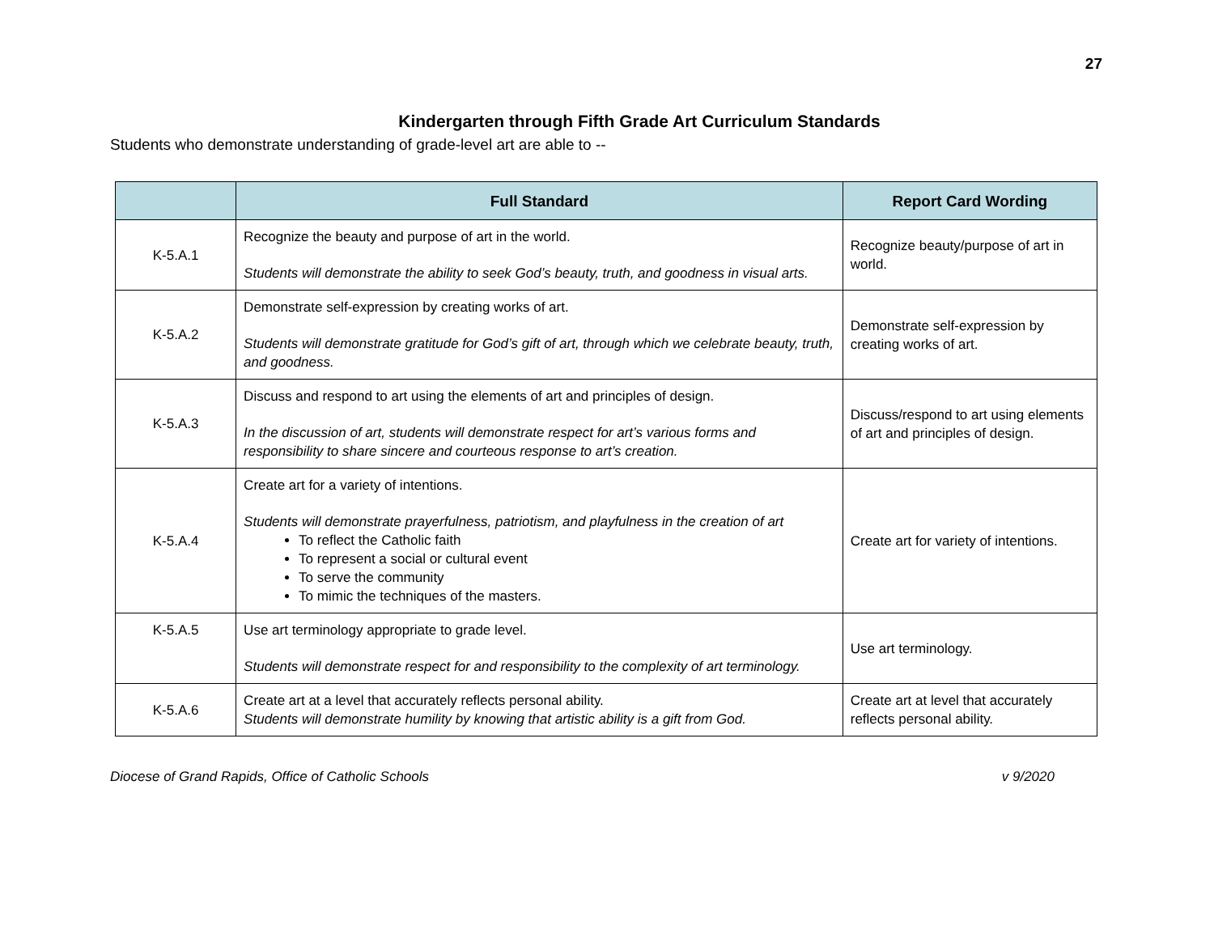27
Kindergarten through Fifth Grade Art Curriculum Standards
Students who demonstrate understanding of grade-level art are able to --
| | Full Standard | Report Card Wording |
| --- | --- | --- |
| K-5.A.1 | Recognize the beauty and purpose of art in the world. Students will demonstrate the ability to seek God’s beauty, truth, and goodness in visual arts. | Recognize beauty/purpose of art in world. |
| K-5.A.2 | Demonstrate self-expression by creating works of art. Students will demonstrate gratitude for God’s gift of art, through which we celebrate beauty, truth, and goodness. | Demonstrate self-expression by creating works of art. |
| K-5.A.3 | Discuss and respond to art using the elements of art and principles of design. In the discussion of art, students will demonstrate respect for art’s various forms and responsibility to share sincere and courteous response to art’s creation. | Discuss/respond to art using elements of art and principles of design. |
| K-5.A.4 | Create art for a variety of intentions. Students will demonstrate prayerfulness, patriotism, and playfulness in the creation of art To reflect the Catholic faith To represent a social or cultural event To serve the community To mimic the techniques of the masters. | Create art for variety of intentions. |
| K-5.A.5 | Use art terminology appropriate to grade level. Students will demonstrate respect for and responsibility to the complexity of art terminology. | Use art terminology. |
| K-5.A.6 | Create art at a level that accurately reflects personal ability. Students will demonstrate humility by knowing that artistic ability is a gift from God. | Create art at level that accurately reflects personal ability. |
Diocese of Grand Rapids, Office of Catholic Schools v 9/2020